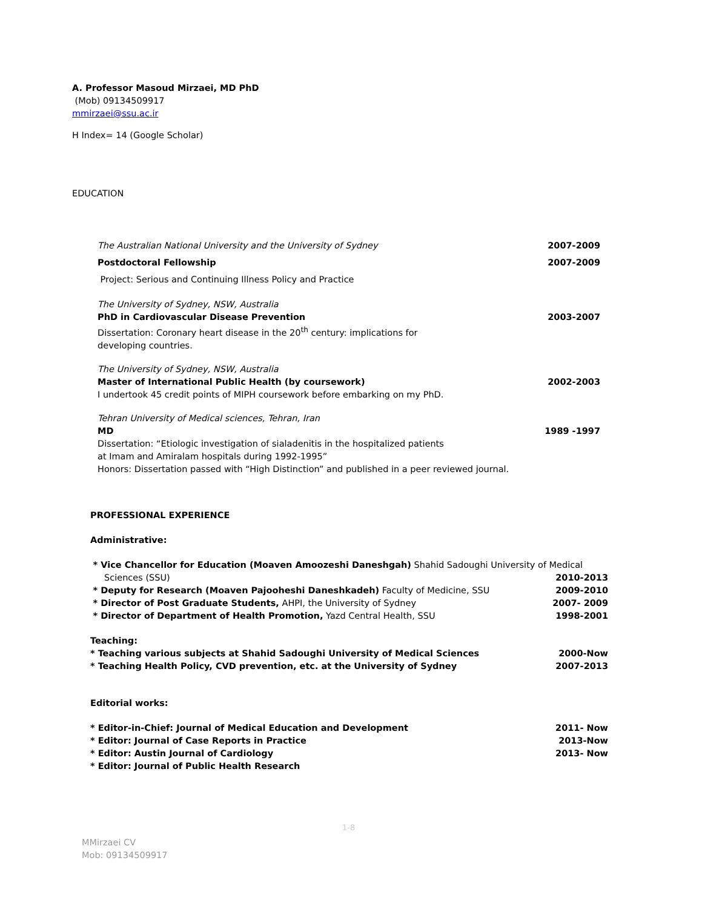A. Professor Masoud Mirzaei, MD PhD
(Mob) 09134509917
mmirzaei@ssu.ac.ir
H Index= 14 (Google Scholar)
EDUCATION
The Australian National University and the University of Sydney 2007-2009
Postdoctoral Fellowship 2007-2009
Project: Serious and Continuing Illness Policy and Practice
The University of Sydney, NSW, Australia
PhD in Cardiovascular Disease Prevention 2003-2007
Dissertation: Coronary heart disease in the 20<sup>th</sup> century: implications for
developing countries.
The University of Sydney, NSW, Australia
Master of International Public Health (by coursework) 2002-2003
I undertook 45 credit points of MIPH coursework before embarking on my PhD.
Tehran University of Medical sciences, Tehran, Iran
MD 1989 -1997
Dissertation: “Etiologic investigation of sialadenitis in the hospitalized patients
at Imam and Amiralam hospitals during 1992-1995”
Honors: Dissertation passed with “High Distinction” and published in a peer reviewed journal.
PROFESSIONAL EXPERIENCE
Administrative:
* Vice Chancellor for Education (Moaven Amoozeshi Daneshgah) Shahid Sadoughi University of Medical
Sciences (SSU) 2010-2013
* Deputy for Research (Moaven Pajooheshi Daneshkadeh) Faculty of Medicine, SSU 2009-2010
* Director of Post Graduate Students, AHPI, the University of Sydney 2007- 2009
* Director of Department of Health Promotion, Yazd Central Health, SSU 1998-2001
Teaching:
* Teaching various subjects at Shahid Sadoughi University of Medical Sciences 2000-Now
* Teaching Health Policy, CVD prevention, etc. at the University of Sydney 2007-2013
Editorial works:
* Editor-in-Chief: Journal of Medical Education and Development 2011- Now
* Editor: Journal of Case Reports in Practice 2013-Now
* Editor: Austin Journal of Cardiology 2013- Now
* Editor: Journal of Public Health Research
1-8
MMirzaei CV
Mob: 09134509917